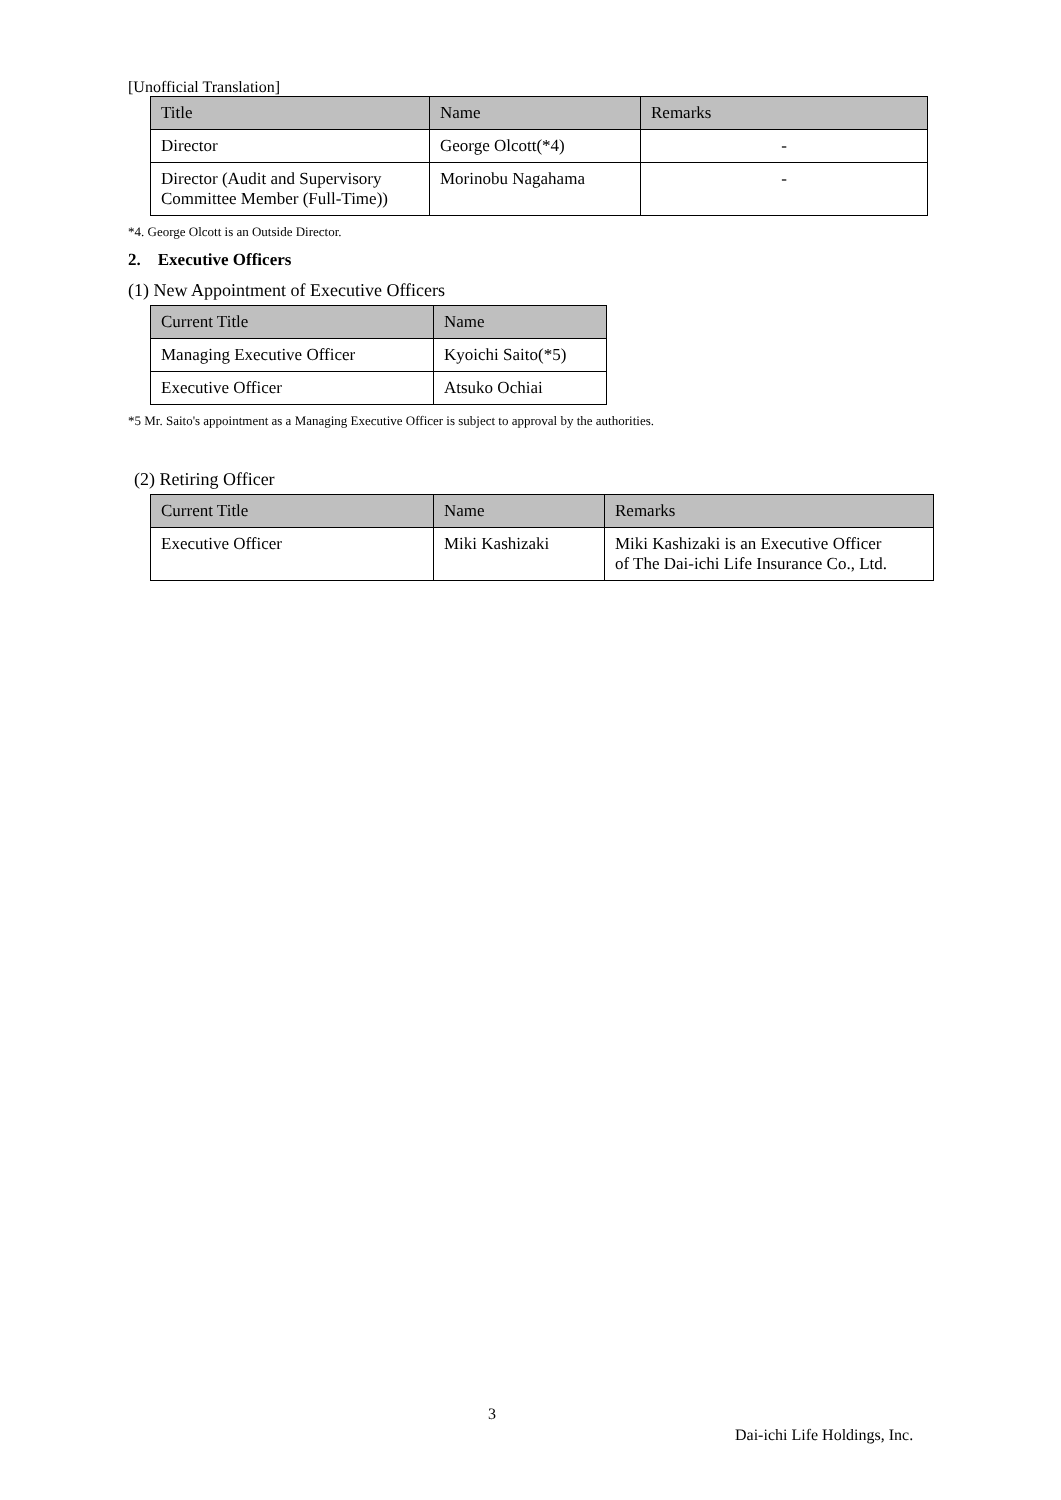[Unofficial Translation]
| Title | Name | Remarks |
| --- | --- | --- |
| Director | George Olcott(*4) | - |
| Director (Audit and Supervisory Committee Member (Full-Time)) | Morinobu Nagahama | - |
*4. George Olcott is an Outside Director.
2. Executive Officers
(1) New Appointment of Executive Officers
| Current Title | Name |
| --- | --- |
| Managing Executive Officer | Kyoichi Saito(*5) |
| Executive Officer | Atsuko Ochiai |
*5 Mr. Saito's appointment as a Managing Executive Officer is subject to approval by the authorities.
(2) Retiring Officer
| Current Title | Name | Remarks |
| --- | --- | --- |
| Executive Officer | Miki Kashizaki | Miki Kashizaki is an Executive Officer of The Dai-ichi Life Insurance Co., Ltd. |
3
Dai-ichi Life Holdings, Inc.